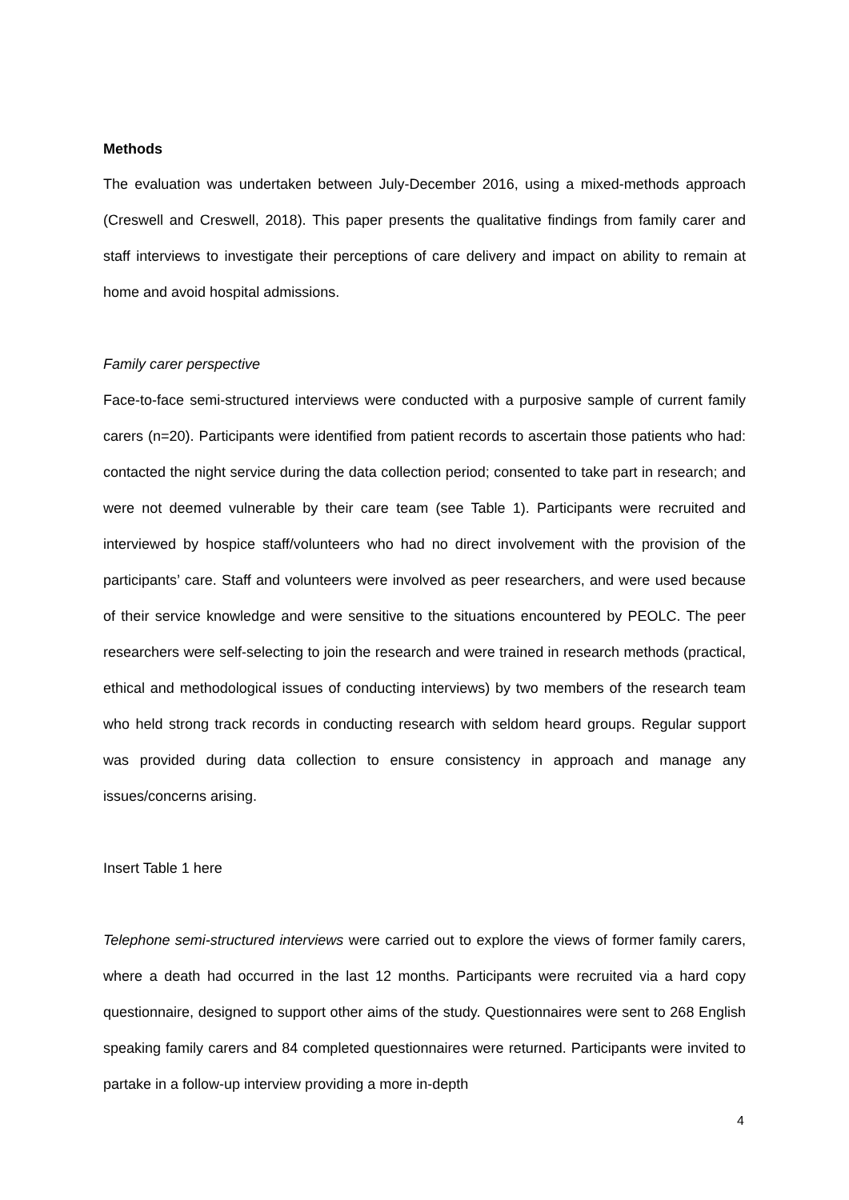Methods
The evaluation was undertaken between July-December 2016, using a mixed-methods approach (Creswell and Creswell, 2018). This paper presents the qualitative findings from family carer and staff interviews to investigate their perceptions of care delivery and impact on ability to remain at home and avoid hospital admissions.
Family carer perspective
Face-to-face semi-structured interviews were conducted with a purposive sample of current family carers (n=20). Participants were identified from patient records to ascertain those patients who had: contacted the night service during the data collection period; consented to take part in research; and were not deemed vulnerable by their care team (see Table 1). Participants were recruited and interviewed by hospice staff/volunteers who had no direct involvement with the provision of the participants’ care. Staff and volunteers were involved as peer researchers, and were used because of their service knowledge and were sensitive to the situations encountered by PEOLC. The peer researchers were self-selecting to join the research and were trained in research methods (practical, ethical and methodological issues of conducting interviews) by two members of the research team who held strong track records in conducting research with seldom heard groups. Regular support was provided during data collection to ensure consistency in approach and manage any issues/concerns arising.
Insert Table 1 here
Telephone semi-structured interviews were carried out to explore the views of former family carers, where a death had occurred in the last 12 months. Participants were recruited via a hard copy questionnaire, designed to support other aims of the study. Questionnaires were sent to 268 English speaking family carers and 84 completed questionnaires were returned. Participants were invited to partake in a follow-up interview providing a more in-depth
4